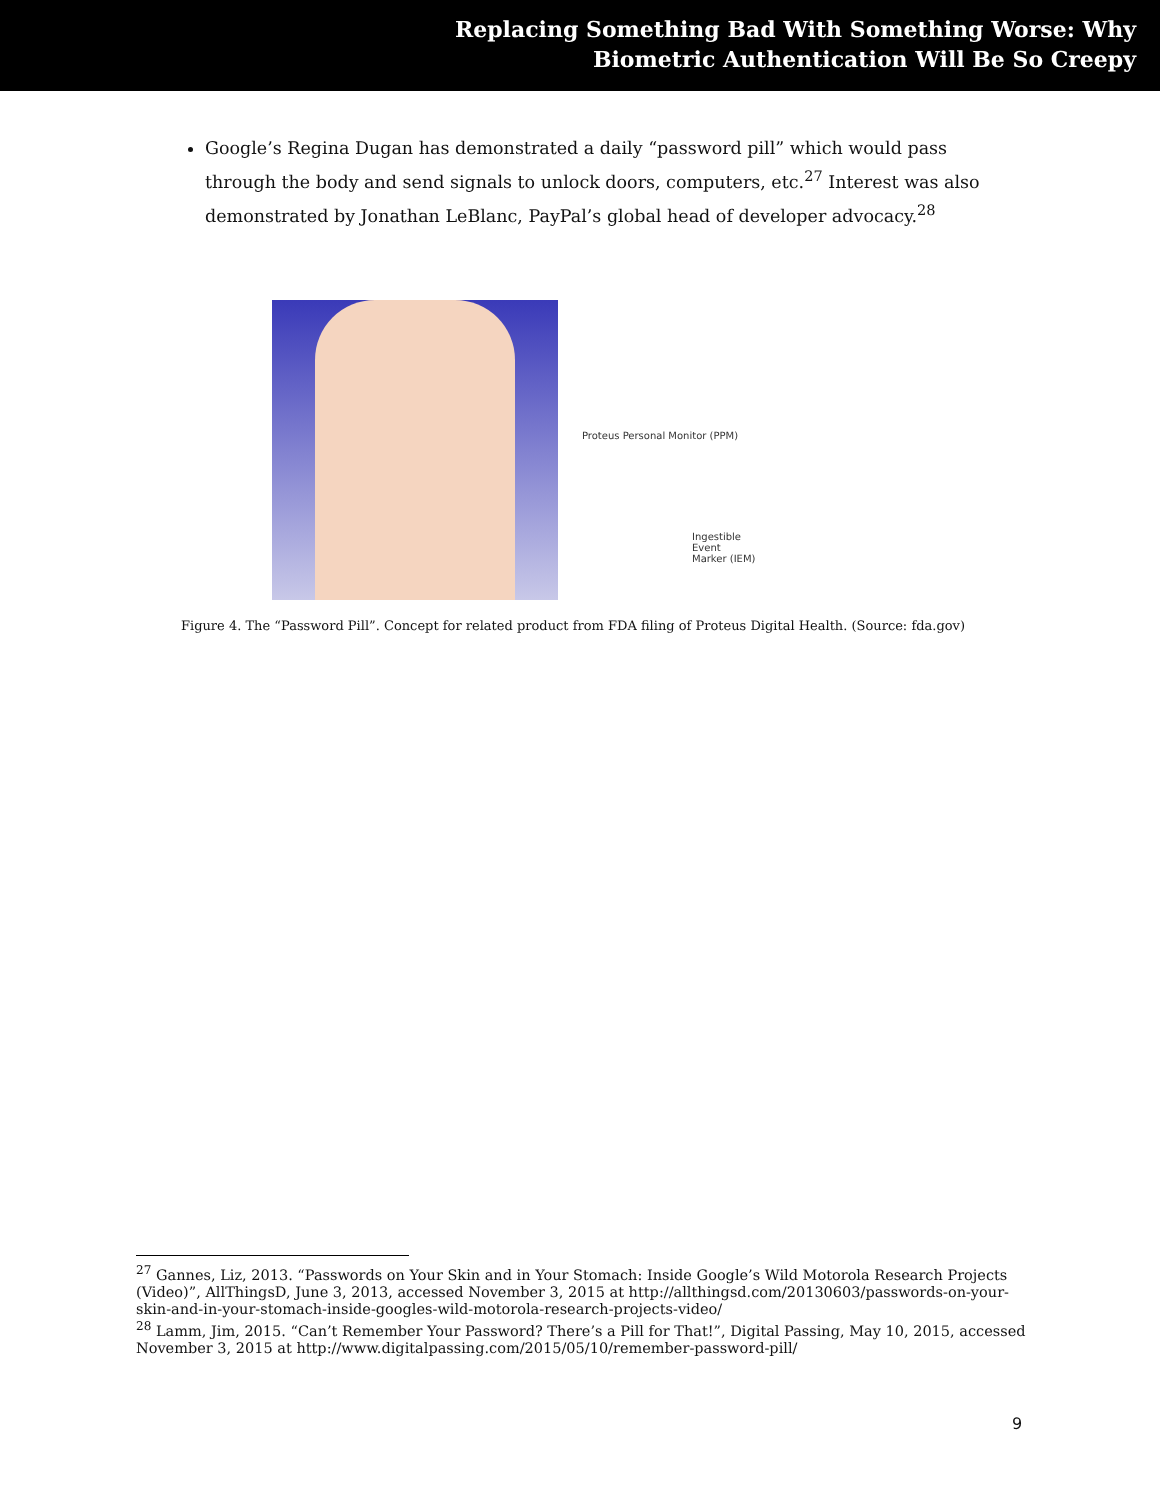Replacing Something Bad With Something Worse: Why
Biometric Authentication Will Be So Creepy
Google’s Regina Dugan has demonstrated a daily “password pill” which would pass through the body and send signals to unlock doors, computers, etc.<sup>27</sup> Interest was also demonstrated by Jonathan LeBlanc, PayPal’s global head of developer advocacy.<sup>28</sup>
Proteus Personal Monitor (PPM)
Ingestible
Event
Marker (IEM)
Figure 4. The “Password Pill”. Concept for related product from FDA filing of Proteus Digital Health. (Source: fda.gov)
<sup>27</sup> Gannes, Liz, 2013. “Passwords on Your Skin and in Your Stomach: Inside Google’s Wild Motorola Research Projects (Video)”, AllThingsD, June 3, 2013, accessed November 3, 2015 at http://allthingsd.com/20130603/passwords-on-your-skin-and-in-your-stomach-inside-googles-wild-motorola-research-projects-video/
<sup>28</sup> Lamm, Jim, 2015. “Can’t Remember Your Password? There’s a Pill for That!”, Digital Passing, May 10, 2015, accessed November 3, 2015 at http://www.digitalpassing.com/2015/05/10/remember-password-pill/
9